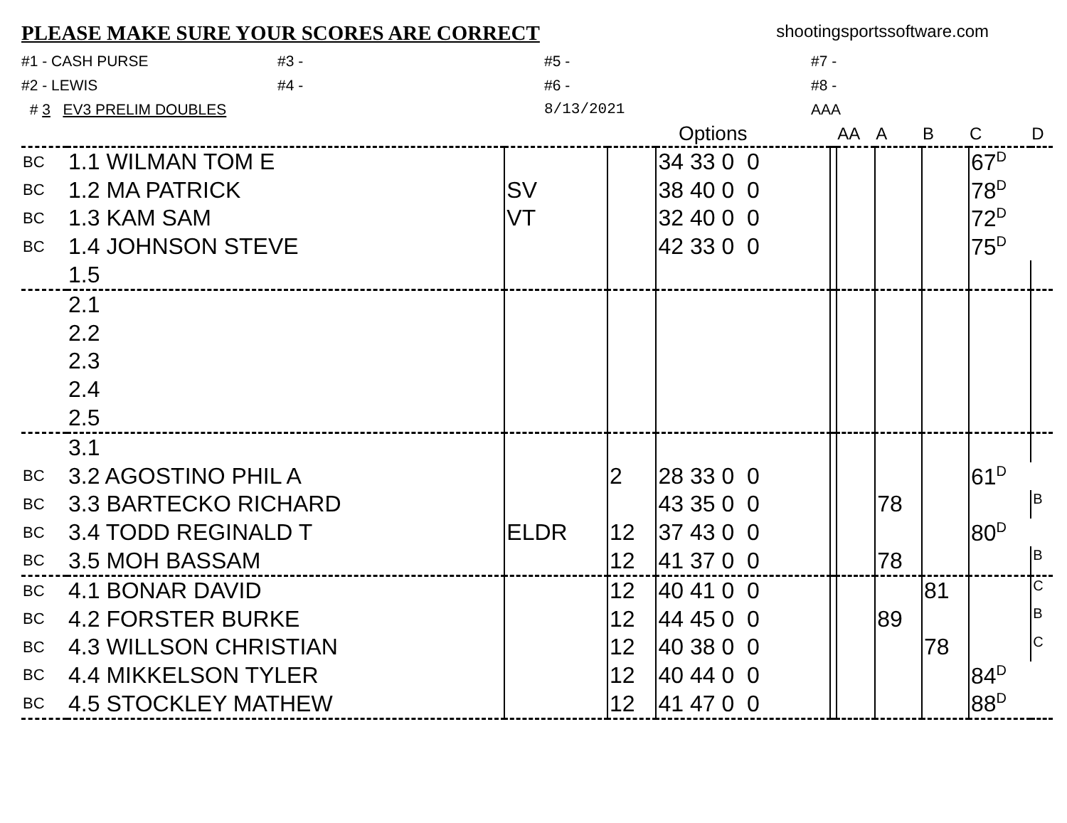PLEASE MAKE SURE YOUR SCORES ARE CORRECT
shootingsportssoftware.com
#1 - CASH PURSE
#3 -
#5 -
#7 -
#2 - LEWIS
#4 -
#6 -
#8 -
# 3 EV3 PRELIM DOUBLES
8/13/2021
AAA
| | | | Options | | | AA | A | B | C | D |
| --- | --- | --- | --- | --- | --- | --- | --- | --- | --- | --- |
| BC | 1.1 WILMAN TOM E | | | 34 33 0 0 | | | | | 67<sup>D</sup> | |
| BC | 1.2 MA PATRICK | SV | | 38 40 0 0 | | | | | 78<sup>D</sup> | |
| BC | 1.3 KAM SAM | VT | | 32 40 0 0 | | | | | 72<sup>D</sup> | |
| BC | 1.4 JOHNSON STEVE | | | 42 33 0 0 | | | | | 75<sup>D</sup> | |
| | 1.5 | | | | | | | | | |
| | 2.1 | | | | | | | | | |
| | 2.2 | | | | | | | | | |
| | 2.3 | | | | | | | | | |
| | 2.4 | | | | | | | | | |
| | 2.5 | | | | | | | | | |
| | 3.1 | | | | | | | | | |
| BC | 3.2 AGOSTINO PHIL A | | 2 | 28 33 0 0 | | | | | 61<sup>D</sup> | |
| BC | 3.3 BARTECKO RICHARD | | | 43 35 0 0 | | | 78 | | | <sup>B</sup> |
| BC | 3.4 TODD REGINALD T | ELDR | 12 | 37 43 0 0 | | | | | 80<sup>D</sup> | |
| BC | 3.5 MOH BASSAM | | 12 | 41 37 0 0 | | | 78 | | | <sup>B</sup> |
| BC | 4.1 BONAR DAVID | | 12 | 40 41 0 0 | | | | 81 | | <sup>C</sup> |
| BC | 4.2 FORSTER BURKE | | 12 | 44 45 0 0 | | | 89 | | | <sup>B</sup> |
| BC | 4.3 WILLSON CHRISTIAN | | 12 | 40 38 0 0 | | | | 78 | | <sup>C</sup> |
| BC | 4.4 MIKKELSON TYLER | | 12 | 40 44 0 0 | | | | | 84<sup>D</sup> | |
| BC | 4.5 STOCKLEY MATHEW | | 12 | 41 47 0 0 | | | | | 88<sup>D</sup> | |